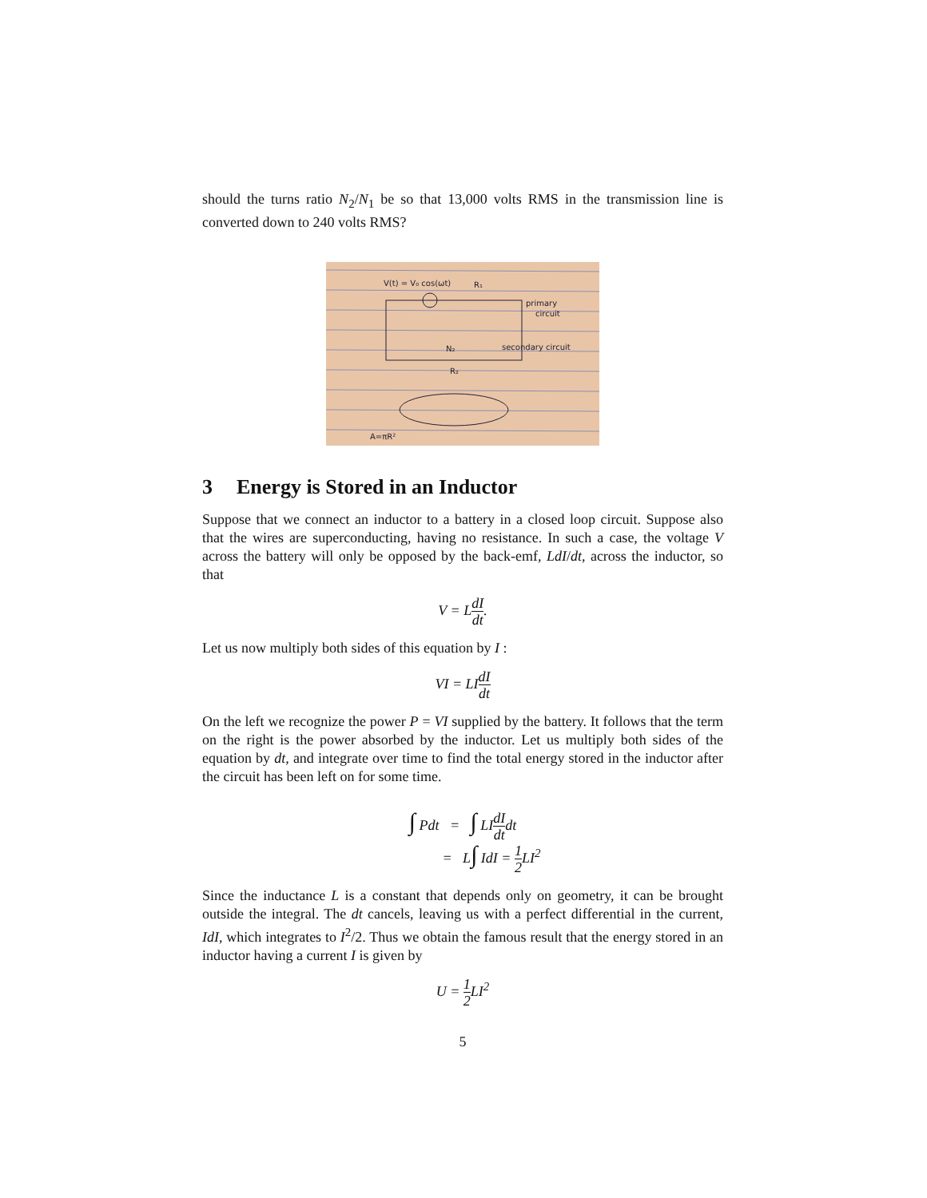should the turns ratio N<sub>2</sub>/N<sub>1</sub> be so that 13,000 volts RMS in the transmission line is converted down to 240 volts RMS?
V(t) = V₀ cos(ωt)
R₁
primary
circuit
secondary circuit
N₂
R₂
A=πR²
3 Energy is Stored in an Inductor
Suppose that we connect an inductor to a battery in a closed loop circuit. Suppose also that the wires are superconducting, having no resistance. In such a case, the voltage V across the battery will only be opposed by the back-emf, LdI/dt, across the inductor, so that
V = LdI dt.
Let us now multiply both sides of this equation by I :
VI = LIdI dt
On the left we recognize the power P = VI supplied by the battery. It follows that the term on the right is the power absorbed by the inductor. Let us multiply both sides of the equation by dt, and integrate over time to find the total energy stored in the inductor after the circuit has been left on for some time.
∫ Pdt = ∫ LIdI dtdt
= L∫ IdI = 1 2 LI<sup>2</sup>
Since the inductance L is a constant that depends only on geometry, it can be brought outside the integral. The dt cancels, leaving us with a perfect differential in the current, IdI, which integrates to I<sup>2</sup>/2. Thus we obtain the famous result that the energy stored in an inductor having a current I is given by
U = 1 2 LI<sup>2</sup>
5